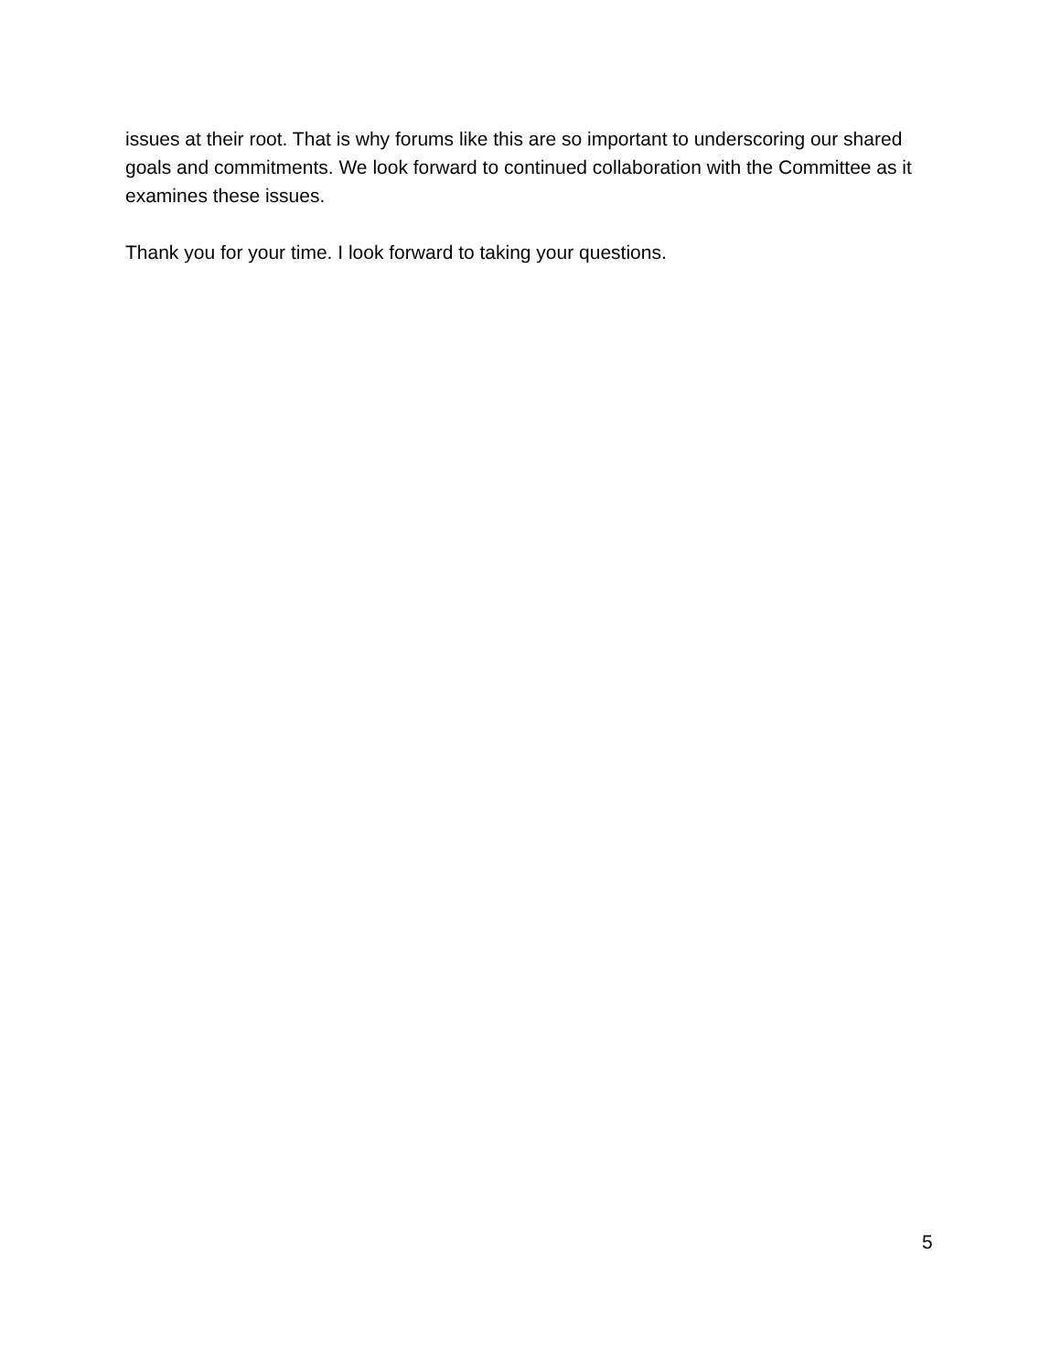issues at their root. That is why forums like this are so important to underscoring our shared goals and commitments. We look forward to continued collaboration with the Committee as it examines these issues.
Thank you for your time. I look forward to taking your questions.
5